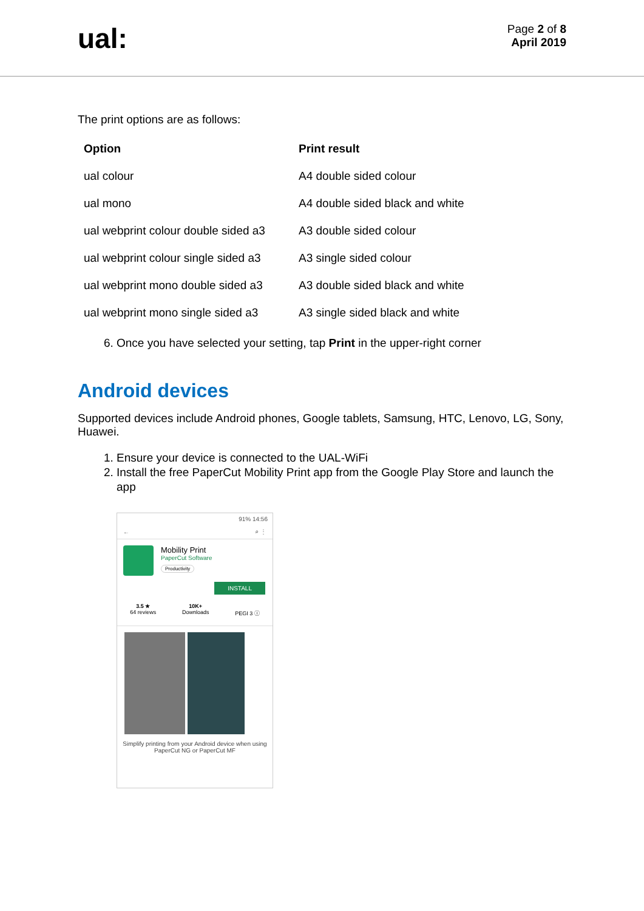ual:
Page 2 of 8
April 2019
The print options are as follows:
| Option | Print result |
| --- | --- |
| ual colour | A4 double sided colour |
| ual mono | A4 double sided black and white |
| ual webprint colour double sided a3 | A3 double sided colour |
| ual webprint colour single sided a3 | A3 single sided colour |
| ual webprint mono double sided a3 | A3 double sided black and white |
| ual webprint mono single sided a3 | A3 single sided black and white |
6. Once you have selected your setting, tap Print in the upper-right corner
Android devices
Supported devices include Android phones, Google tablets, Samsung, HTC, Lenovo, LG, Sony, Huawei.
1. Ensure your device is connected to the UAL-WiFi
2. Install the free PaperCut Mobility Print app from the Google Play Store and launch the app
91% 14:56
← ⌕ ⋮
Mobility Print
PaperCut Software
Productivity
INSTALL
3.5 ★
64 reviews
10K+
Downloads
PEGI 3 ⓘ
Simplify printing from your Android device when using PaperCut NG or PaperCut MF